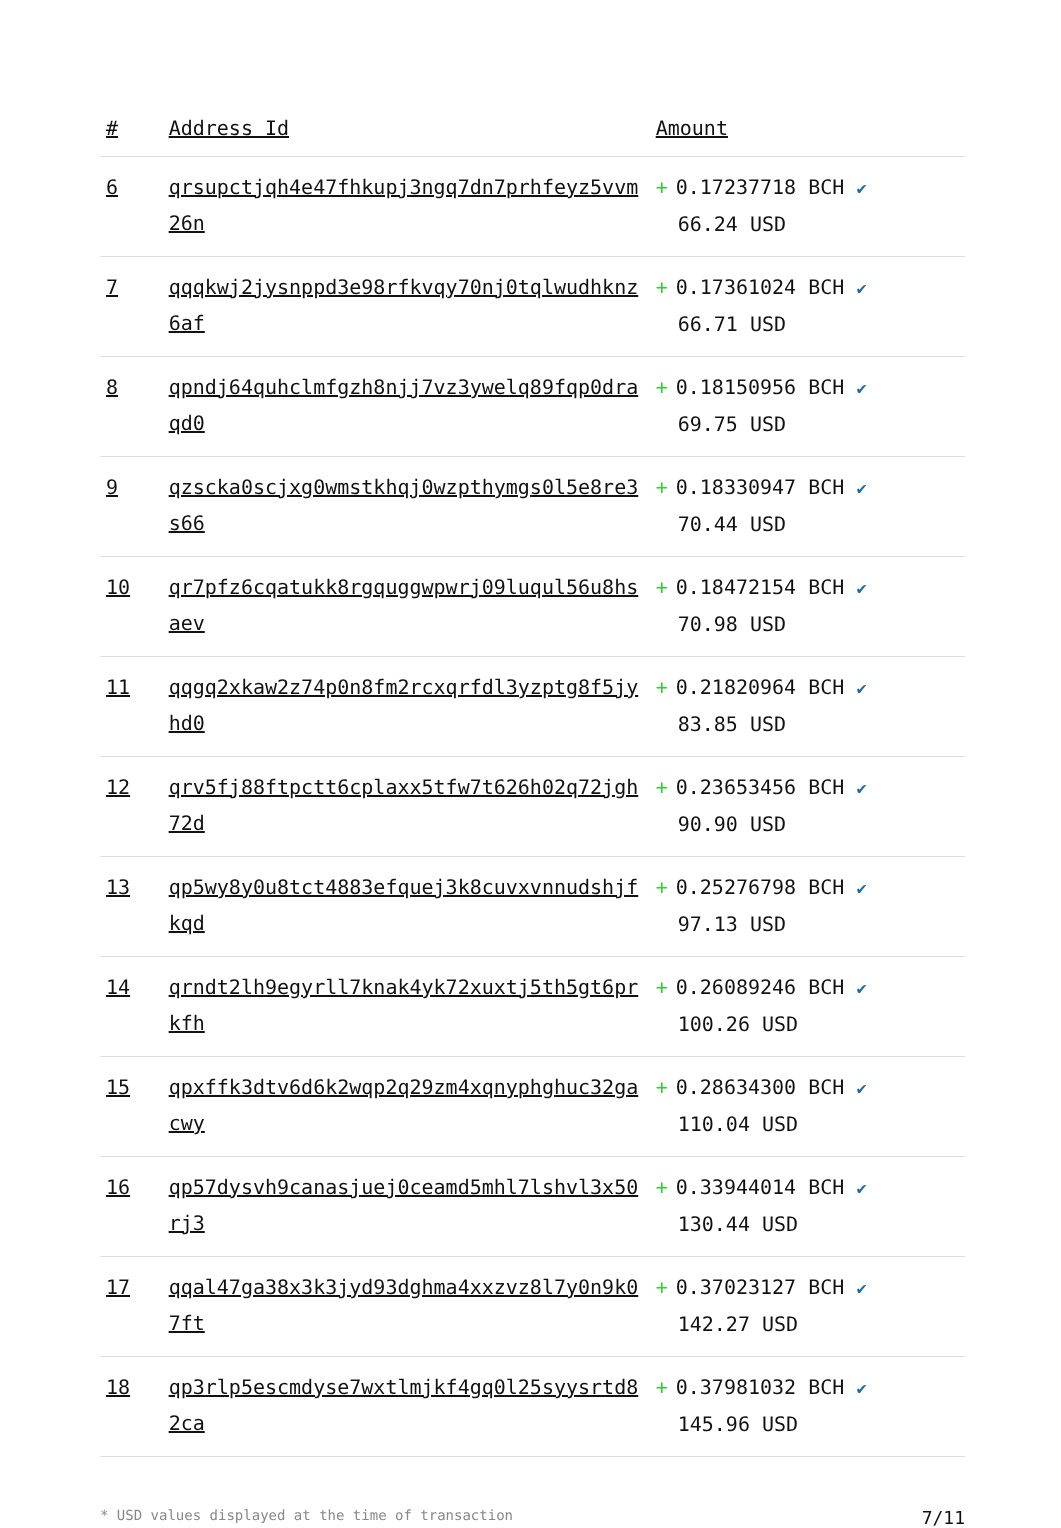| # | Address Id | Amount |
| --- | --- | --- |
| 6 | qrsupctjqh4e47fhkupj3ngq7dn7prhfeyz5vvm26n | + 0.17237718 BCH ✔ 66.24 USD |
| 7 | qqqkwj2jysnppd3e98rfkvqy70nj0tqlwudhknz6af | + 0.17361024 BCH ✔ 66.71 USD |
| 8 | qpndj64quhclmfgzh8njj7vz3ywelq89fqp0draqd0 | + 0.18150956 BCH ✔ 69.75 USD |
| 9 | qzscka0scjxg0wmstkhqj0wzpthymgs0l5e8re3s66 | + 0.18330947 BCH ✔ 70.44 USD |
| 10 | qr7pfz6cqatukk8rgquggwpwrj09luqul56u8hsaev | + 0.18472154 BCH ✔ 70.98 USD |
| 11 | qqgq2xkaw2z74p0n8fm2rcxqrfdl3yzptg8f5jyhd0 | + 0.21820964 BCH ✔ 83.85 USD |
| 12 | qrv5fj88ftpctt6cplaxx5tfw7t626h02q72jgh72d | + 0.23653456 BCH ✔ 90.90 USD |
| 13 | qp5wy8y0u8tct4883efquej3k8cuvxvnnudshjfkqd | + 0.25276798 BCH ✔ 97.13 USD |
| 14 | qrndt2lh9egyrll7knak4yk72xuxtj5th5gt6prkfh | + 0.26089246 BCH ✔ 100.26 USD |
| 15 | qpxffk3dtv6d6k2wqp2q29zm4xqnyphghuc32gacwy | + 0.28634300 BCH ✔ 110.04 USD |
| 16 | qp57dysvh9canasjuej0ceamd5mhl7lshvl3x50rj3 | + 0.33944014 BCH ✔ 130.44 USD |
| 17 | qqal47ga38x3k3jyd93dghma4xxzvz8l7y0n9k07ft | + 0.37023127 BCH ✔ 142.27 USD |
| 18 | qp3rlp5escmdyse7wxtlmjkf4gq0l25syysrtd82ca | + 0.37981032 BCH ✔ 145.96 USD |
* USD values displayed at the time of transaction 7/11